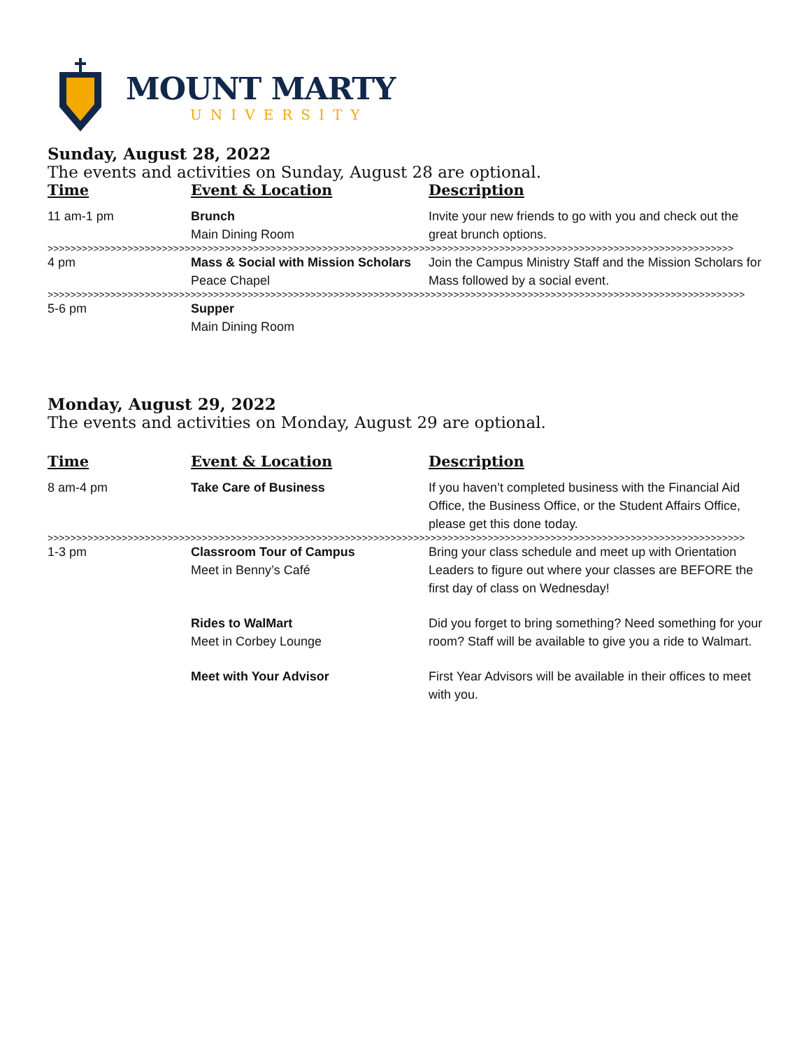MOUNT MARTY
UNIVERSITY
Sunday, August 28, 2022
The events and activities on Sunday, August 28 are optional.
| Time | Event & Location | Description |
| --- | --- | --- |
| 11 am-1 pm | Brunch Main Dining Room | Invite your new friends to go with you and check out the great brunch options. |
| >>>>>>>>>>>>>>>>>>>>>>>>>>>>>>>>>>>>>>>>>>>>>>>>>>>>>>>>>>>>>>>>>>>>>>>>>>>>>>>>>>>>>>>>>>>>>>>>>>>>>>>>>>>>>>>>>>>>>>>> | | |
| 4 pm | Mass & Social with Mission Scholars Peace Chapel | Join the Campus Ministry Staff and the Mission Scholars for Mass followed by a social event. |
| >>>>>>>>>>>>>>>>>>>>>>>>>>>>>>>>>>>>>>>>>>>>>>>>>>>>>>>>>>>>>>>>>>>>>>>>>>>>>>>>>>>>>>>>>>>>>>>>>>>>>>>>>>>>>>>>>>>>>>>>>> | | |
| 5-6 pm | Supper Main Dining Room | |
Monday, August 29, 2022
The events and activities on Monday, August 29 are optional.
| Time | Event & Location | Description |
| --- | --- | --- |
| 8 am-4 pm | Take Care of Business | If you haven’t completed business with the Financial Aid Office, the Business Office, or the Student Affairs Office, please get this done today. |
| >>>>>>>>>>>>>>>>>>>>>>>>>>>>>>>>>>>>>>>>>>>>>>>>>>>>>>>>>>>>>>>>>>>>>>>>>>>>>>>>>>>>>>>>>>>>>>>>>>>>>>>>>>>>>>>>>>>>>>>>>> | | |
| 1-3 pm | Classroom Tour of Campus Meet in Benny’s Café | Bring your class schedule and meet up with Orientation Leaders to figure out where your classes are BEFORE the first day of class on Wednesday! |
| | Rides to WalMart Meet in Corbey Lounge | Did you forget to bring something? Need something for your room? Staff will be available to give you a ride to Walmart. |
| | Meet with Your Advisor | First Year Advisors will be available in their offices to meet with you. |